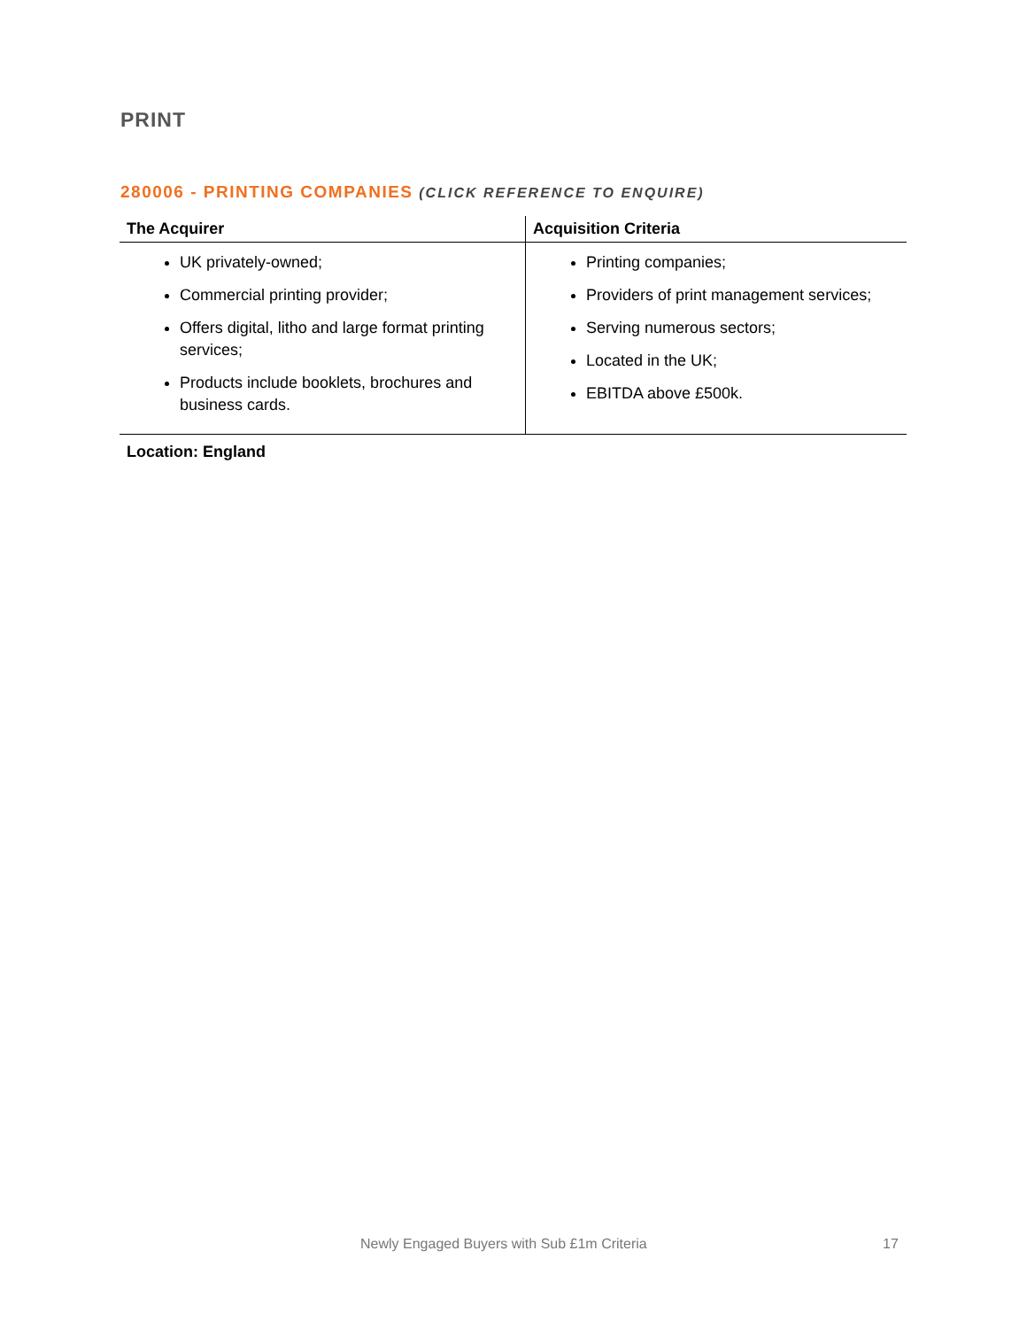PRINT
280006 - PRINTING COMPANIES (CLICK REFERENCE TO ENQUIRE)
| The Acquirer | Acquisition Criteria |
| --- | --- |
| UK privately-owned; Commercial printing provider; Offers digital, litho and large format printing services; Products include booklets, brochures and business cards. | Printing companies; Providers of print management services; Serving numerous sectors; Located in the UK; EBITDA above £500k. |
Location: England
Newly Engaged Buyers with Sub £1m Criteria 17